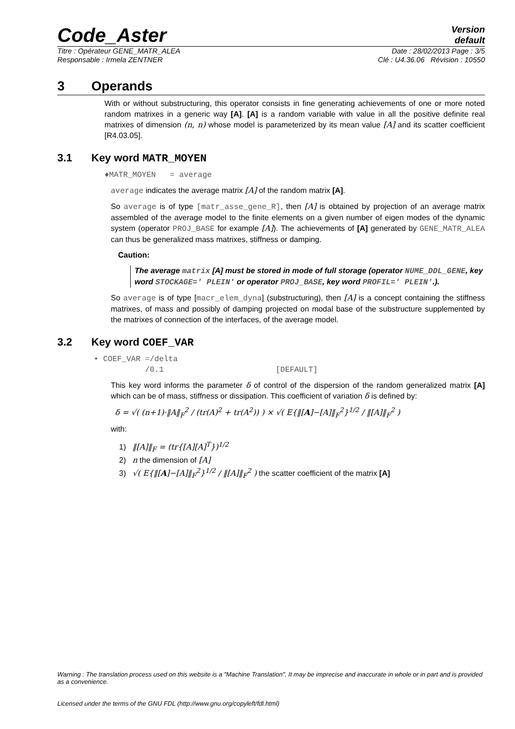Code_Aster
Version
default
Titre : Opérateur GENE_MATR_ALEA Date : 28/02/2013 Page : 3/5
Responsable : Irmela ZENTNER Clé : U4.36.06 Révision : 10550
3 Operands
With or without substructuring, this operator consists in fine generating achievements of one or more noted random matrixes in a generic way [A]. [A] is a random variable with value in all the positive definite real matrixes of dimension (n, n) whose model is parameterized by its mean value [A] and its scatter coefficient [R4.03.05].
3.1 Key word MATR_MOYEN
♦MATR_MOYEN = average
average indicates the average matrix [A] of the random matrix [A].
So average is of type [matr_asse_gene_R], then [A] is obtained by projection of an average matrix assembled of the average model to the finite elements on a given number of eigen modes of the dynamic system (operator PROJ_BASE for example [A]). The achievements of [A] generated by GENE_MATR_ALEA can thus be generalized mass matrixes, stiffness or damping.
Caution:
The average matrix [A] must be stored in mode of full storage (operator NUME_DDL_GENE, key word STOCKAGE=' PLEIN' or operator PROJ_BASE, key word PROFIL=' PLEIN'.).
So average is of type [macr_elem_dyna] (substructuring), then [A] is a concept containing the stiffness matrixes, of mass and possibly of damping projected on modal base of the substructure supplemented by the matrixes of connection of the interfaces, of the average model.
3.2 Key word COEF_VAR
• COEF_VAR =/delta
/0.1 [DEFAULT]
This key word informs the parameter δ of control of the dispersion of the random generalized matrix [A] which can be of mass, stiffness or dissipation. This coefficient of variation δ is defined by:
δ = √( (n+1)·‖A‖<sub>F</sub><sup>2</sup> / (tr(A)<sup>2</sup> + tr(A<sup>2</sup>)) ) × √( E{‖[A]−[A]‖<sub>F</sub><sup>2</sup>}<sup>1/2</sup> / ‖[A]‖<sub>F</sub><sup>2</sup> )
with:
1) ‖[A]‖<sub>F</sub> = (tr{[A][A]<sup>T</sup>})<sup>1/2</sup>
2) n the dimension of [A]
3) √( E{‖[A]−[A]‖<sub>F</sub><sup>2</sup>}<sup>1/2</sup> / ‖[A]‖<sub>F</sub><sup>2</sup> ) the scatter coefficient of the matrix [A]
Warning : The translation process used on this website is a "Machine Translation". It may be imprecise and inaccurate in whole or in part and is provided as a convenience.
Licensed under the terms of the GNU FDL (http://www.gnu.org/copyleft/fdl.html)